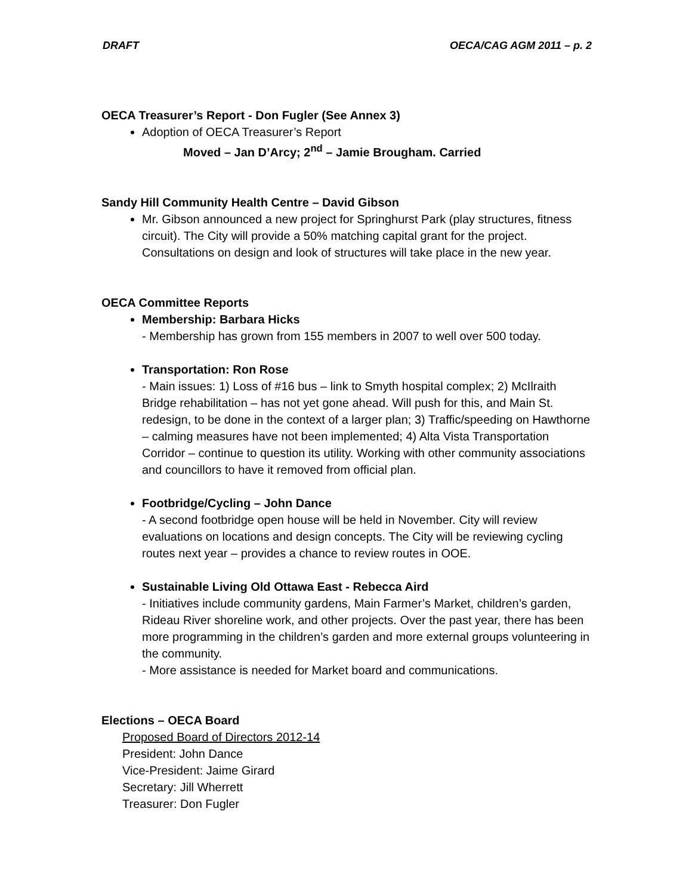DRAFT OECA/CAG AGM 2011 – p. 2
OECA Treasurer’s Report - Don Fugler (See Annex 3)
Adoption of OECA Treasurer’s Report
Moved – Jan D’Arcy; 2<sup>nd</sup> – Jamie Brougham. Carried
Sandy Hill Community Health Centre – David Gibson
Mr. Gibson announced a new project for Springhurst Park (play structures, fitness circuit). The City will provide a 50% matching capital grant for the project. Consultations on design and look of structures will take place in the new year.
OECA Committee Reports
Membership: Barbara Hicks
- Membership has grown from 155 members in 2007 to well over 500 today.
Transportation: Ron Rose
- Main issues: 1) Loss of #16 bus – link to Smyth hospital complex; 2) McIlraith Bridge rehabilitation – has not yet gone ahead. Will push for this, and Main St. redesign, to be done in the context of a larger plan; 3) Traffic/speeding on Hawthorne – calming measures have not been implemented; 4) Alta Vista Transportation Corridor – continue to question its utility. Working with other community associations and councillors to have it removed from official plan.
Footbridge/Cycling – John Dance
- A second footbridge open house will be held in November. City will review evaluations on locations and design concepts. The City will be reviewing cycling routes next year – provides a chance to review routes in OOE.
Sustainable Living Old Ottawa East - Rebecca Aird
- Initiatives include community gardens, Main Farmer’s Market, children’s garden, Rideau River shoreline work, and other projects. Over the past year, there has been more programming in the children’s garden and more external groups volunteering in the community.
- More assistance is needed for Market board and communications.
Elections – OECA Board
Proposed Board of Directors 2012-14
President: John Dance
Vice-President: Jaime Girard
Secretary: Jill Wherrett
Treasurer: Don Fugler